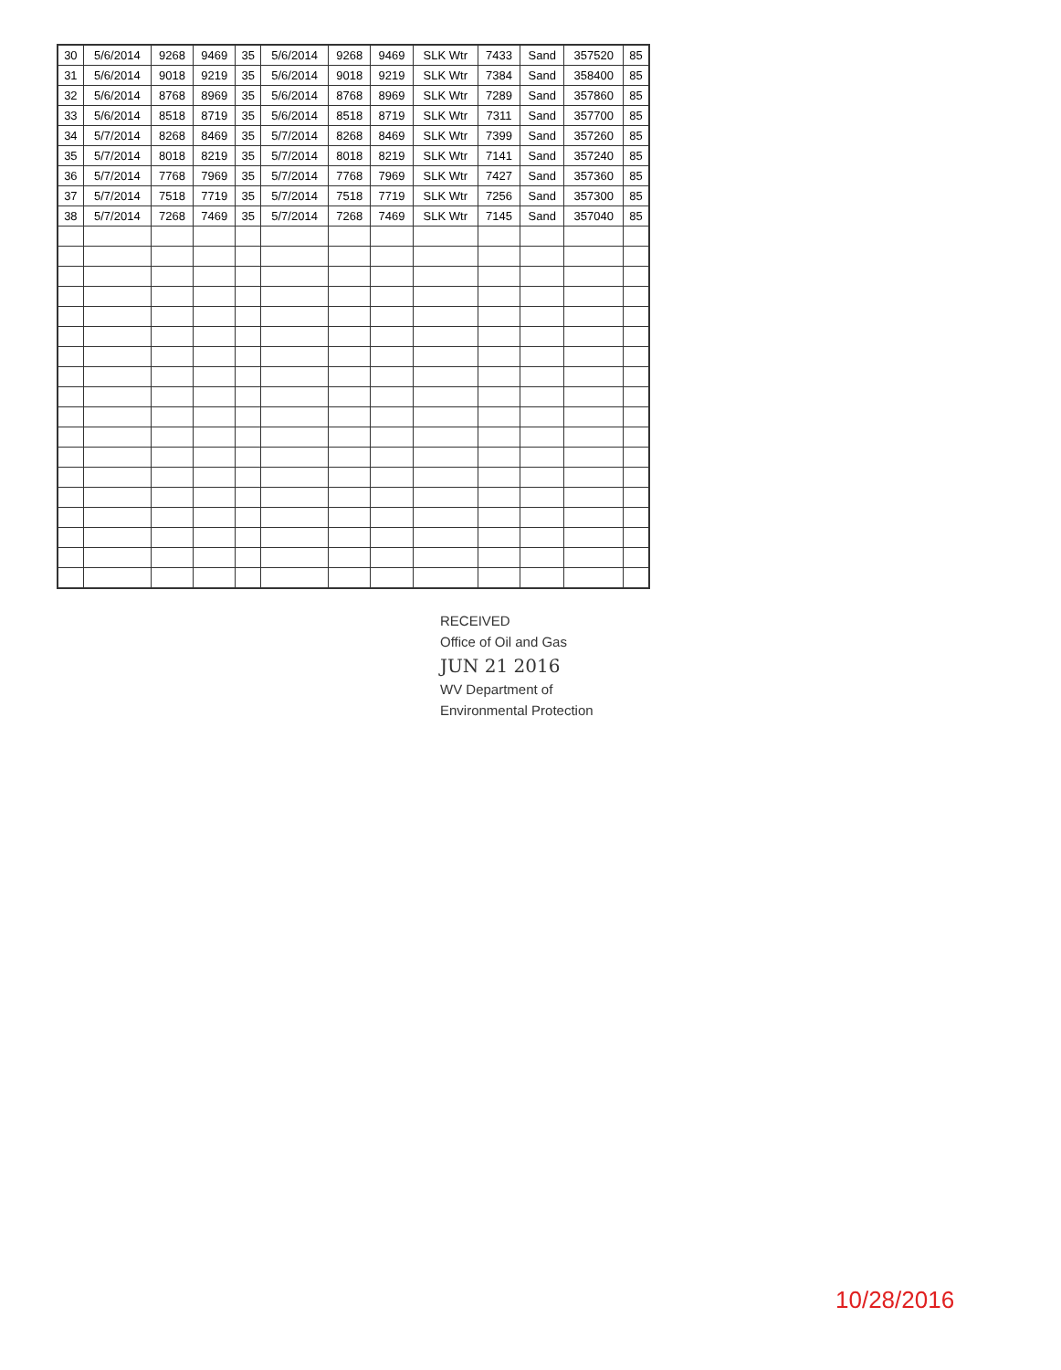| 30 | 5/6/2014 | 9268 | 9469 | 35 | 5/6/2014 | 9268 | 9469 | SLK Wtr | 7433 | Sand | 357520 | 85 |
| 31 | 5/6/2014 | 9018 | 9219 | 35 | 5/6/2014 | 9018 | 9219 | SLK Wtr | 7384 | Sand | 358400 | 85 |
| 32 | 5/6/2014 | 8768 | 8969 | 35 | 5/6/2014 | 8768 | 8969 | SLK Wtr | 7289 | Sand | 357860 | 85 |
| 33 | 5/6/2014 | 8518 | 8719 | 35 | 5/6/2014 | 8518 | 8719 | SLK Wtr | 7311 | Sand | 357700 | 85 |
| 34 | 5/7/2014 | 8268 | 8469 | 35 | 5/7/2014 | 8268 | 8469 | SLK Wtr | 7399 | Sand | 357260 | 85 |
| 35 | 5/7/2014 | 8018 | 8219 | 35 | 5/7/2014 | 8018 | 8219 | SLK Wtr | 7141 | Sand | 357240 | 85 |
| 36 | 5/7/2014 | 7768 | 7969 | 35 | 5/7/2014 | 7768 | 7969 | SLK Wtr | 7427 | Sand | 357360 | 85 |
| 37 | 5/7/2014 | 7518 | 7719 | 35 | 5/7/2014 | 7518 | 7719 | SLK Wtr | 7256 | Sand | 357300 | 85 |
| 38 | 5/7/2014 | 7268 | 7469 | 35 | 5/7/2014 | 7268 | 7469 | SLK Wtr | 7145 | Sand | 357040 | 85 |
RECEIVED
Office of Oil and Gas
JUN 21 2016
WV Department of
Environmental Protection
10/28/2016